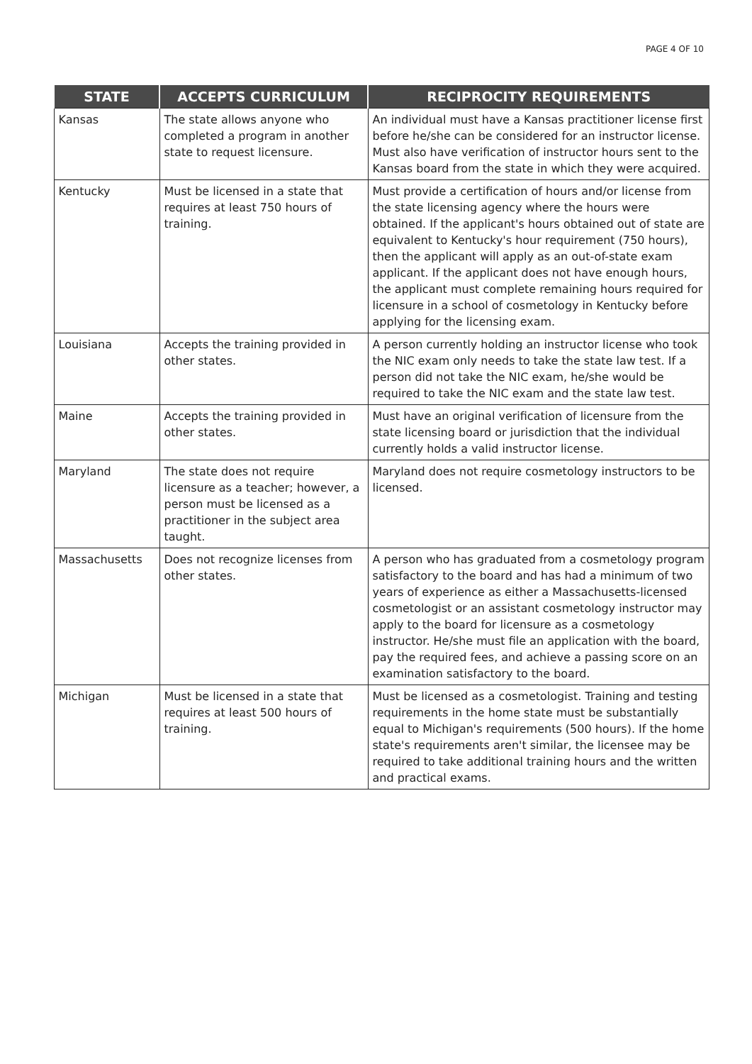PAGE 4 OF 10
| STATE | ACCEPTS CURRICULUM | RECIPROCITY REQUIREMENTS |
| --- | --- | --- |
| Kansas | The state allows anyone who completed a program in another state to request licensure. | An individual must have a Kansas practitioner license first before he/she can be considered for an instructor license. Must also have verification of instructor hours sent to the Kansas board from the state in which they were acquired. |
| Kentucky | Must be licensed in a state that requires at least 750 hours of training. | Must provide a certification of hours and/or license from the state licensing agency where the hours were obtained. If the applicant's hours obtained out of state are equivalent to Kentucky's hour requirement (750 hours), then the applicant will apply as an out-of-state exam applicant. If the applicant does not have enough hours, the applicant must complete remaining hours required for licensure in a school of cosmetology in Kentucky before applying for the licensing exam. |
| Louisiana | Accepts the training provided in other states. | A person currently holding an instructor license who took the NIC exam only needs to take the state law test. If a person did not take the NIC exam, he/she would be required to take the NIC exam and the state law test. |
| Maine | Accepts the training provided in other states. | Must have an original verification of licensure from the state licensing board or jurisdiction that the individual currently holds a valid instructor license. |
| Maryland | The state does not require licensure as a teacher; however, a person must be licensed as a practitioner in the subject area taught. | Maryland does not require cosmetology instructors to be licensed. |
| Massachusetts | Does not recognize licenses from other states. | A person who has graduated from a cosmetology program satisfactory to the board and has had a minimum of two years of experience as either a Massachusetts-licensed cosmetologist or an assistant cosmetology instructor may apply to the board for licensure as a cosmetology instructor. He/she must file an application with the board, pay the required fees, and achieve a passing score on an examination satisfactory to the board. |
| Michigan | Must be licensed in a state that requires at least 500 hours of training. | Must be licensed as a cosmetologist. Training and testing requirements in the home state must be substantially equal to Michigan's requirements (500 hours). If the home state's requirements aren't similar, the licensee may be required to take additional training hours and the written and practical exams. |